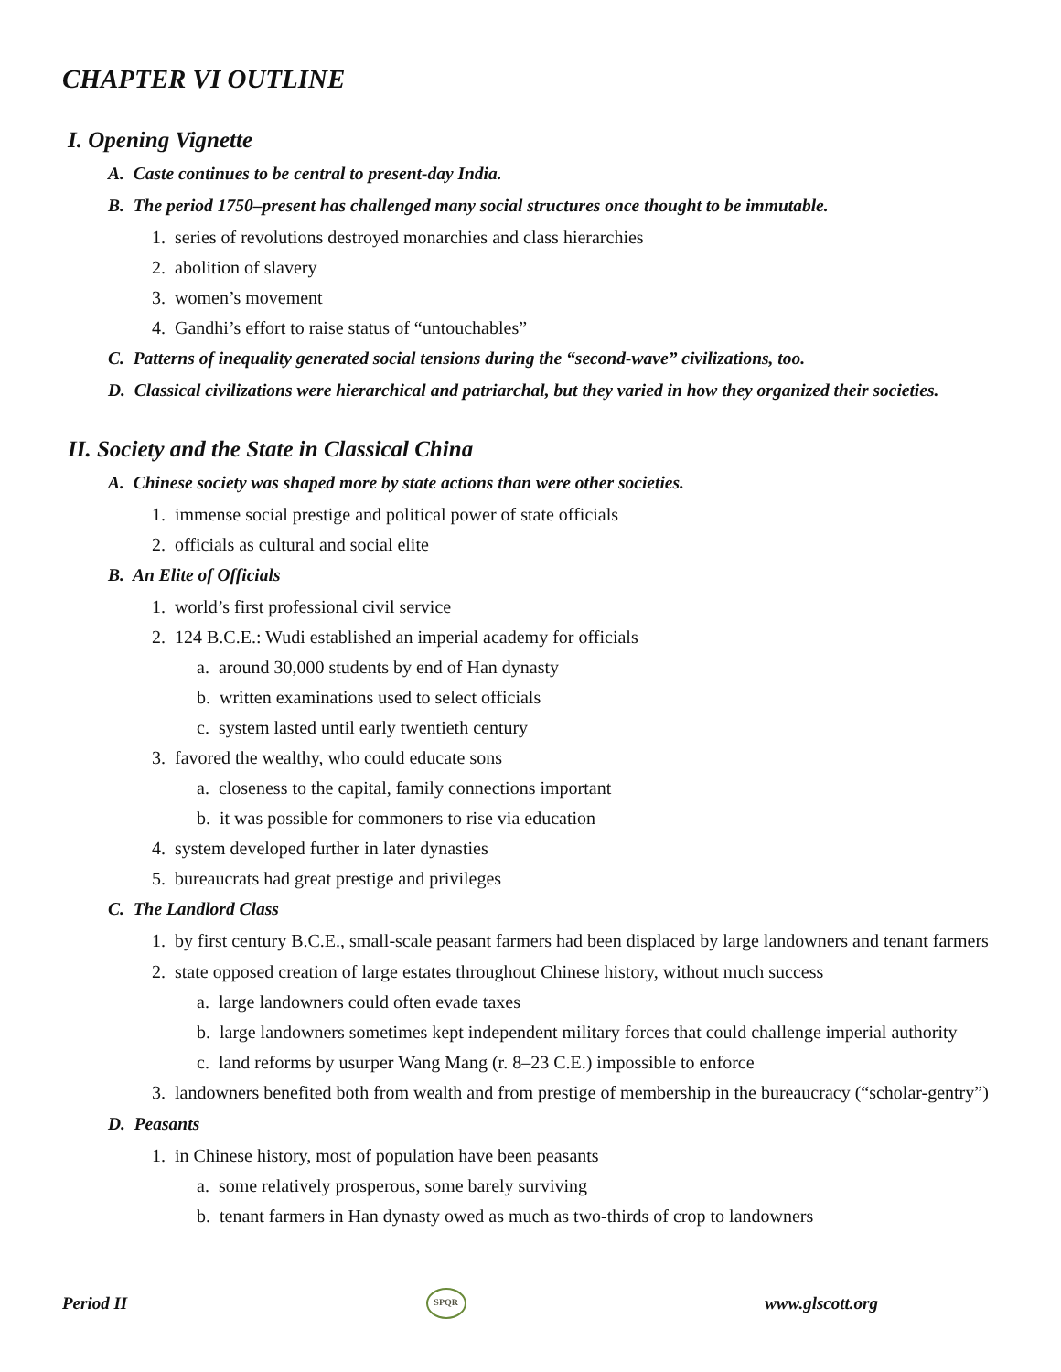CHAPTER VI OUTLINE
I. Opening Vignette
A. Caste continues to be central to present-day India.
B. The period 1750–present has challenged many social structures once thought to be immutable.
1. series of revolutions destroyed monarchies and class hierarchies
2. abolition of slavery
3. women’s movement
4. Gandhi’s effort to raise status of “untouchables”
C. Patterns of inequality generated social tensions during the “second-wave” civilizations, too.
D. Classical civilizations were hierarchical and patriarchal, but they varied in how they organized their societies.
II. Society and the State in Classical China
A. Chinese society was shaped more by state actions than were other societies.
1. immense social prestige and political power of state officials
2. officials as cultural and social elite
B. An Elite of Officials
1. world’s first professional civil service
2. 124 B.C.E.: Wudi established an imperial academy for officials
a. around 30,000 students by end of Han dynasty
b. written examinations used to select officials
c. system lasted until early twentieth century
3. favored the wealthy, who could educate sons
a. closeness to the capital, family connections important
b. it was possible for commoners to rise via education
4. system developed further in later dynasties
5. bureaucrats had great prestige and privileges
C. The Landlord Class
1. by first century B.C.E., small-scale peasant farmers had been displaced by large landowners and tenant farmers
2. state opposed creation of large estates throughout Chinese history, without much success
a. large landowners could often evade taxes
b. large landowners sometimes kept independent military forces that could challenge imperial authority
c. land reforms by usurper Wang Mang (r. 8–23 C.E.) impossible to enforce
3. landowners benefited both from wealth and from prestige of membership in the bureaucracy (“scholar-gentry”)
D. Peasants
1. in Chinese history, most of population have been peasants
a. some relatively prosperous, some barely surviving
b. tenant farmers in Han dynasty owed as much as two-thirds of crop to landowners
Period II SPQR www.glscott.org